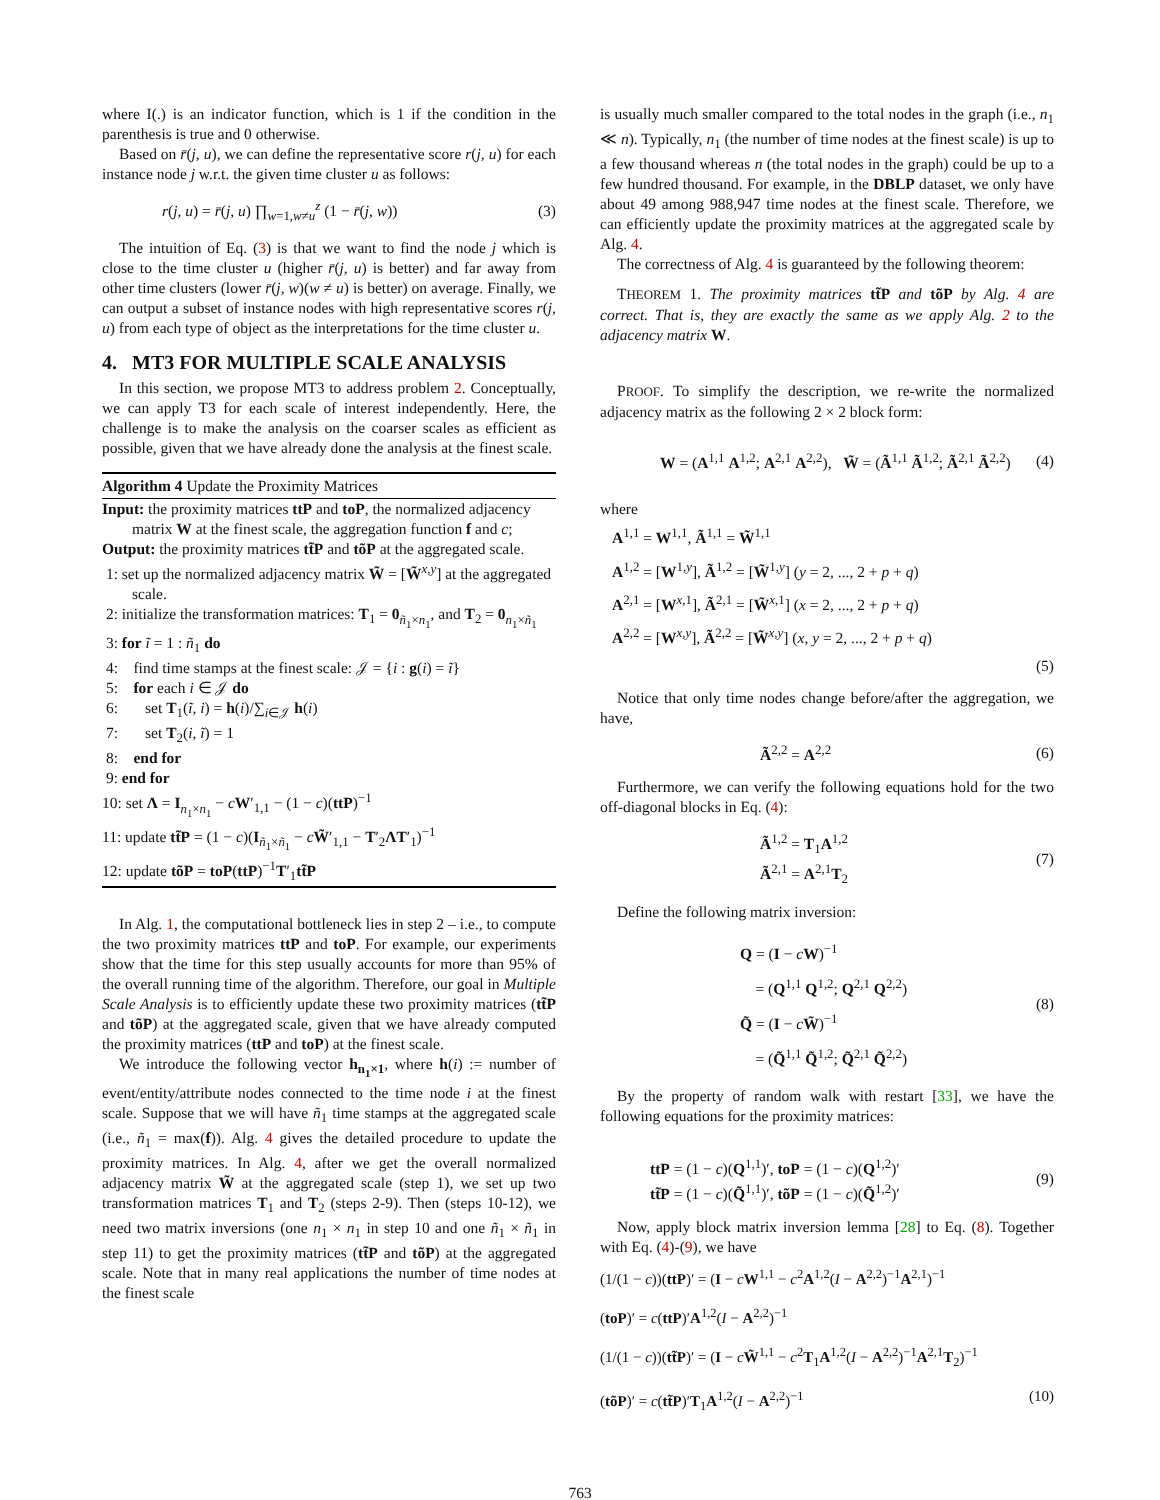where I(.) is an indicator function, which is 1 if the condition in the parenthesis is true and 0 otherwise.
Based on r̄(j, u), we can define the representative score r(j, u) for each instance node j w.r.t. the given time cluster u as follows:
r(j, u) = r̄(j, u) ∏<sub>w=1,w≠u</sub><sup>z</sup> (1 − r̄(j, w)) (3)
The intuition of Eq. (3) is that we want to find the node j which is close to the time cluster u (higher r̄(j, u) is better) and far away from other time clusters (lower r̄(j, w)(w ≠ u) is better) on average. Finally, we can output a subset of instance nodes with high representative scores r(j, u) from each type of object as the interpretations for the time cluster u.
4. MT3 FOR MULTIPLE SCALE ANALYSIS
In this section, we propose MT3 to address problem 2. Conceptually, we can apply T3 for each scale of interest independently. Here, the challenge is to make the analysis on the coarser scales as efficient as possible, given that we have already done the analysis at the finest scale.
Algorithm 4 Update the Proximity Matrices
Input: the proximity matrices ttP and toP, the normalized adjacency matrix W at the finest scale, the aggregation function f and c;
Output: the proximity matrices tt̃P and tõP at the aggregated scale.
1: set up the normalized adjacency matrix W̃ = [W̃<sup>x,y</sup>] at the aggregated scale.
2: initialize the transformation matrices: T<sub>1</sub> = 0<sub>ñ<sub>1</sub>×n<sub>1</sub></sub>, and T<sub>2</sub> = 0<sub>n<sub>1</sub>×ñ<sub>1</sub></sub>
3: for ĩ = 1 : ñ<sub>1</sub> do
4: find time stamps at the finest scale: 𝒥 = {i : g(i) = ĩ}
5: for each i ∈ 𝒥 do
6: set T<sub>1</sub>(ĩ, i) = h(i)/∑<sub>i∈𝒥</sub> h(i)
7: set T<sub>2</sub>(i, ĩ) = 1
8: end for
9: end for
10: set Λ = I<sub>n<sub>1</sub>×n<sub>1</sub></sub> − cW′<sub>1,1</sub> − (1 − c)(ttP)<sup>−1</sup>
11: update tt̃P = (1 − c)(I<sub>ñ<sub>1</sub>×ñ<sub>1</sub></sub> − cW̃′<sub>1,1</sub> − T′<sub>2</sub>ΛT′<sub>1</sub>)<sup>−1</sup>
12: update tõP = toP(ttP)<sup>−1</sup>T′<sub>1</sub>tt̃P
In Alg. 1, the computational bottleneck lies in step 2 – i.e., to compute the two proximity matrices ttP and toP. For example, our experiments show that the time for this step usually accounts for more than 95% of the overall running time of the algorithm. Therefore, our goal in Multiple Scale Analysis is to efficiently update these two proximity matrices (tt̃P and tõP) at the aggregated scale, given that we have already computed the proximity matrices (ttP and toP) at the finest scale.
We introduce the following vector h<sub>n<sub>1</sub>×1</sub>, where h(i) := number of event/entity/attribute nodes connected to the time node i at the finest scale. Suppose that we will have ñ<sub>1</sub> time stamps at the aggregated scale (i.e., ñ<sub>1</sub> = max(f)). Alg. 4 gives the detailed procedure to update the proximity matrices. In Alg. 4, after we get the overall normalized adjacency matrix W̃ at the aggregated scale (step 1), we set up two transformation matrices T<sub>1</sub> and T<sub>2</sub> (steps 2-9). Then (steps 10-12), we need two matrix inversions (one n<sub>1</sub> × n<sub>1</sub> in step 10 and one ñ<sub>1</sub> × ñ<sub>1</sub> in step 11) to get the proximity matrices (tt̃P and tõP) at the aggregated scale. Note that in many real applications the number of time nodes at the finest scale
is usually much smaller compared to the total nodes in the graph (i.e., n<sub>1</sub> ≪ n). Typically, n<sub>1</sub> (the number of time nodes at the finest scale) is up to a few thousand whereas n (the total nodes in the graph) could be up to a few hundred thousand. For example, in the DBLP dataset, we only have about 49 among 988,947 time nodes at the finest scale. Therefore, we can efficiently update the proximity matrices at the aggregated scale by Alg. 4.
The correctness of Alg. 4 is guaranteed by the following theorem:
THEOREM 1. The proximity matrices tt̃P and tõP by Alg. 4 are correct. That is, they are exactly the same as we apply Alg. 2 to the adjacency matrix W.
PROOF. To simplify the description, we re-write the normalized adjacency matrix as the following 2 × 2 block form:
W = (A<sup>1,1</sup> A<sup>1,2</sup>; A<sup>2,1</sup> A<sup>2,2</sup>), W̃ = (Ã<sup>1,1</sup> Ã<sup>1,2</sup>; Ã<sup>2,1</sup> Ã<sup>2,2</sup>) (4)
where
A<sup>1,1</sup> = W<sup>1,1</sup>, Ã<sup>1,1</sup> = W̃<sup>1,1</sup>
A<sup>1,2</sup> = [W<sup>1,y</sup>], Ã<sup>1,2</sup> = [W̃<sup>1,y</sup>] (y = 2, ..., 2 + p + q)
A<sup>2,1</sup> = [W<sup>x,1</sup>], Ã<sup>2,1</sup> = [W̃<sup>x,1</sup>] (x = 2, ..., 2 + p + q)
A<sup>2,2</sup> = [W<sup>x,y</sup>], Ã<sup>2,2</sup> = [W̃<sup>x,y</sup>] (x, y = 2, ..., 2 + p + q)
(5)
Notice that only time nodes change before/after the aggregation, we have,
Ã<sup>2,2</sup> = A<sup>2,2</sup> (6)
Furthermore, we can verify the following equations hold for the two off-diagonal blocks in Eq. (4):
Ã<sup>1,2</sup> = T<sub>1</sub>A<sup>1,2</sup>
Ã<sup>2,1</sup> = A<sup>2,1</sup>T<sub>2</sub> (7)
Define the following matrix inversion:
Q = (I − cW)<sup>−1</sup>
= (Q<sup>1,1</sup> Q<sup>1,2</sup>; Q<sup>2,1</sup> Q<sup>2,2</sup>)
Q̃ = (I − cW̃)<sup>−1</sup>
= (Q̃<sup>1,1</sup> Q̃<sup>1,2</sup>; Q̃<sup>2,1</sup> Q̃<sup>2,2</sup>) (8)
By the property of random walk with restart [33], we have the following equations for the proximity matrices:
ttP = (1 − c)(Q<sup>1,1</sup>)′, toP = (1 − c)(Q<sup>1,2</sup>)′
tt̃P = (1 − c)(Q̃<sup>1,1</sup>)′, tõP = (1 − c)(Q̃<sup>1,2</sup>)′ (9)
Now, apply block matrix inversion lemma [28] to Eq. (8). Together with Eq. (4)-(9), we have
(1/(1 − c))(ttP)′ = (I − cW<sup>1,1</sup> − c<sup>2</sup>A<sup>1,2</sup>(I − A<sup>2,2</sup>)<sup>−1</sup>A<sup>2,1</sup>)<sup>−1</sup>
(toP)′ = c(ttP)′A<sup>1,2</sup>(I − A<sup>2,2</sup>)<sup>−1</sup>
(1/(1 − c))(tt̃P)′ = (I − cW̃<sup>1,1</sup> − c<sup>2</sup>T<sub>1</sub>A<sup>1,2</sup>(I − A<sup>2,2</sup>)<sup>−1</sup>A<sup>2,1</sup>T<sub>2</sub>)<sup>−1</sup>
(tõP)′ = c(tt̃P)′T<sub>1</sub>A<sup>1,2</sup>(I − A<sup>2,2</sup>)<sup>−1</sup> (10)
763